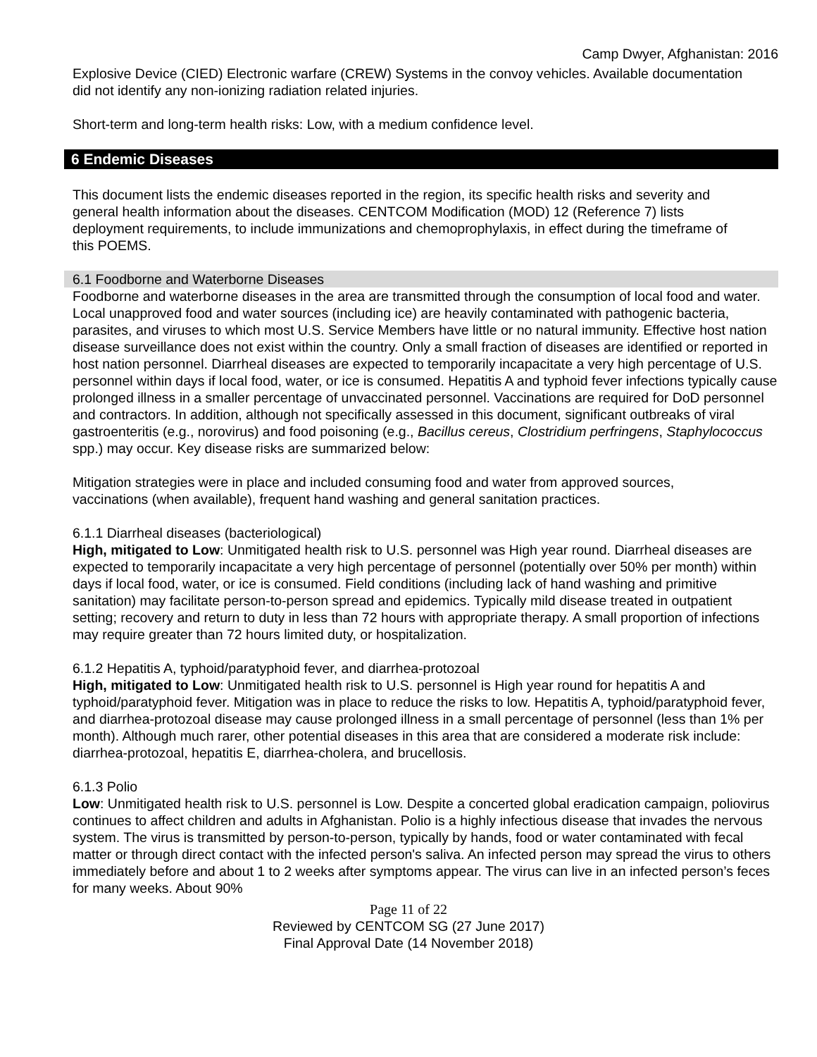Camp Dwyer, Afghanistan: 2016
Explosive Device (CIED) Electronic warfare (CREW) Systems in the convoy vehicles. Available documentation did not identify any non-ionizing radiation related injuries.
Short-term and long-term health risks: Low, with a medium confidence level.
6 Endemic Diseases
This document lists the endemic diseases reported in the region, its specific health risks and severity and general health information about the diseases. CENTCOM Modification (MOD) 12 (Reference 7) lists deployment requirements, to include immunizations and chemoprophylaxis, in effect during the timeframe of this POEMS.
6.1 Foodborne and Waterborne Diseases
Foodborne and waterborne diseases in the area are transmitted through the consumption of local food and water. Local unapproved food and water sources (including ice) are heavily contaminated with pathogenic bacteria, parasites, and viruses to which most U.S. Service Members have little or no natural immunity. Effective host nation disease surveillance does not exist within the country. Only a small fraction of diseases are identified or reported in host nation personnel. Diarrheal diseases are expected to temporarily incapacitate a very high percentage of U.S. personnel within days if local food, water, or ice is consumed. Hepatitis A and typhoid fever infections typically cause prolonged illness in a smaller percentage of unvaccinated personnel. Vaccinations are required for DoD personnel and contractors. In addition, although not specifically assessed in this document, significant outbreaks of viral gastroenteritis (e.g., norovirus) and food poisoning (e.g., Bacillus cereus, Clostridium perfringens, Staphylococcus spp.) may occur. Key disease risks are summarized below:
Mitigation strategies were in place and included consuming food and water from approved sources, vaccinations (when available), frequent hand washing and general sanitation practices.
6.1.1 Diarrheal diseases (bacteriological)
High, mitigated to Low: Unmitigated health risk to U.S. personnel was High year round. Diarrheal diseases are expected to temporarily incapacitate a very high percentage of personnel (potentially over 50% per month) within days if local food, water, or ice is consumed. Field conditions (including lack of hand washing and primitive sanitation) may facilitate person-to-person spread and epidemics. Typically mild disease treated in outpatient setting; recovery and return to duty in less than 72 hours with appropriate therapy. A small proportion of infections may require greater than 72 hours limited duty, or hospitalization.
6.1.2 Hepatitis A, typhoid/paratyphoid fever, and diarrhea-protozoal
High, mitigated to Low: Unmitigated health risk to U.S. personnel is High year round for hepatitis A and typhoid/paratyphoid fever. Mitigation was in place to reduce the risks to low. Hepatitis A, typhoid/paratyphoid fever, and diarrhea-protozoal disease may cause prolonged illness in a small percentage of personnel (less than 1% per month). Although much rarer, other potential diseases in this area that are considered a moderate risk include: diarrhea-protozoal, hepatitis E, diarrhea-cholera, and brucellosis.
6.1.3 Polio
Low: Unmitigated health risk to U.S. personnel is Low. Despite a concerted global eradication campaign, poliovirus continues to affect children and adults in Afghanistan. Polio is a highly infectious disease that invades the nervous system. The virus is transmitted by person-to-person, typically by hands, food or water contaminated with fecal matter or through direct contact with the infected person's saliva. An infected person may spread the virus to others immediately before and about 1 to 2 weeks after symptoms appear. The virus can live in an infected person’s feces for many weeks. About 90%
Page 11 of 22
Reviewed by CENTCOM SG (27 June 2017)
Final Approval Date (14 November 2018)